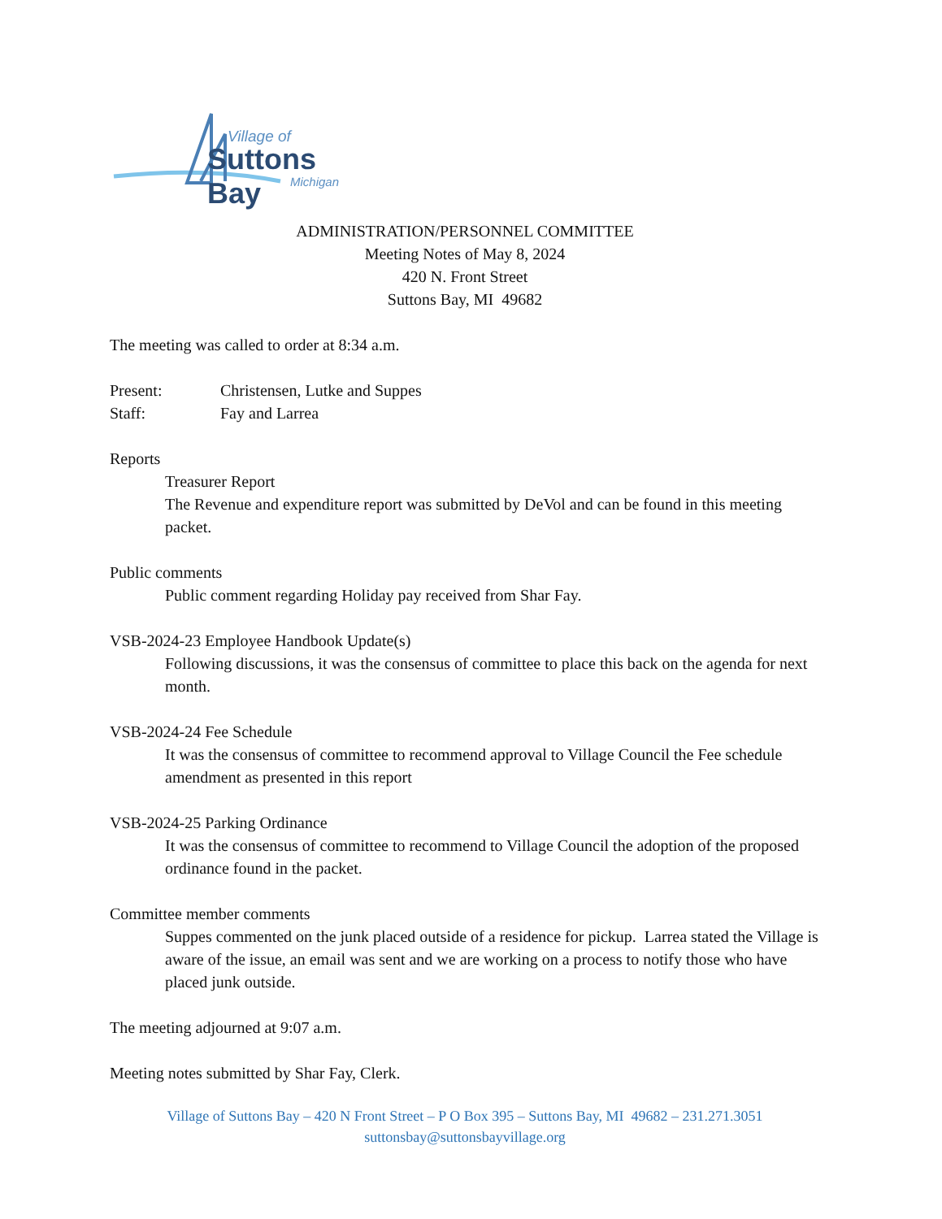Village of
Suttons Bay
Michigan
ADMINISTRATION/PERSONNEL COMMITTEE
Meeting Notes of May 8, 2024
420 N. Front Street
Suttons Bay, MI 49682
The meeting was called to order at 8:34 a.m.
Present: Christensen, Lutke and Suppes
Staff: Fay and Larrea
Reports
Treasurer Report
The Revenue and expenditure report was submitted by DeVol and can be found in this meeting packet.
Public comments
Public comment regarding Holiday pay received from Shar Fay.
VSB-2024-23 Employee Handbook Update(s)
Following discussions, it was the consensus of committee to place this back on the agenda for next month.
VSB-2024-24 Fee Schedule
It was the consensus of committee to recommend approval to Village Council the Fee schedule amendment as presented in this report
VSB-2024-25 Parking Ordinance
It was the consensus of committee to recommend to Village Council the adoption of the proposed ordinance found in the packet.
Committee member comments
Suppes commented on the junk placed outside of a residence for pickup. Larrea stated the Village is aware of the issue, an email was sent and we are working on a process to notify those who have placed junk outside.
The meeting adjourned at 9:07 a.m.
Meeting notes submitted by Shar Fay, Clerk.
Village of Suttons Bay – 420 N Front Street – P O Box 395 – Suttons Bay, MI 49682 – 231.271.3051
suttonsbay@suttonsbayvillage.org